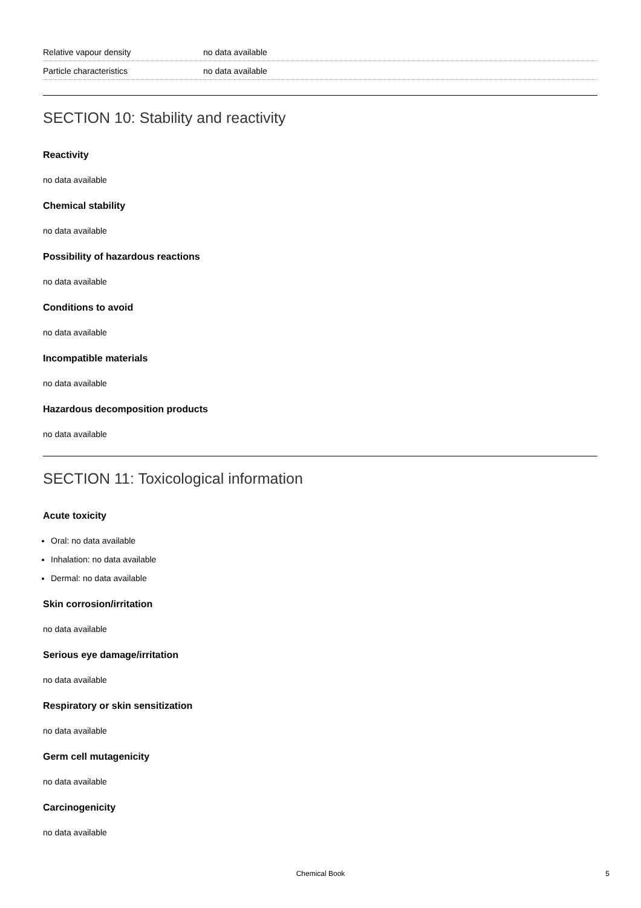| Relative vapour density | no data available |
| Particle characteristics | no data available |
SECTION 10: Stability and reactivity
Reactivity
no data available
Chemical stability
no data available
Possibility of hazardous reactions
no data available
Conditions to avoid
no data available
Incompatible materials
no data available
Hazardous decomposition products
no data available
SECTION 11: Toxicological information
Acute toxicity
Oral: no data available
Inhalation: no data available
Dermal: no data available
Skin corrosion/irritation
no data available
Serious eye damage/irritation
no data available
Respiratory or skin sensitization
no data available
Germ cell mutagenicity
no data available
Carcinogenicity
no data available
Chemical Book
5